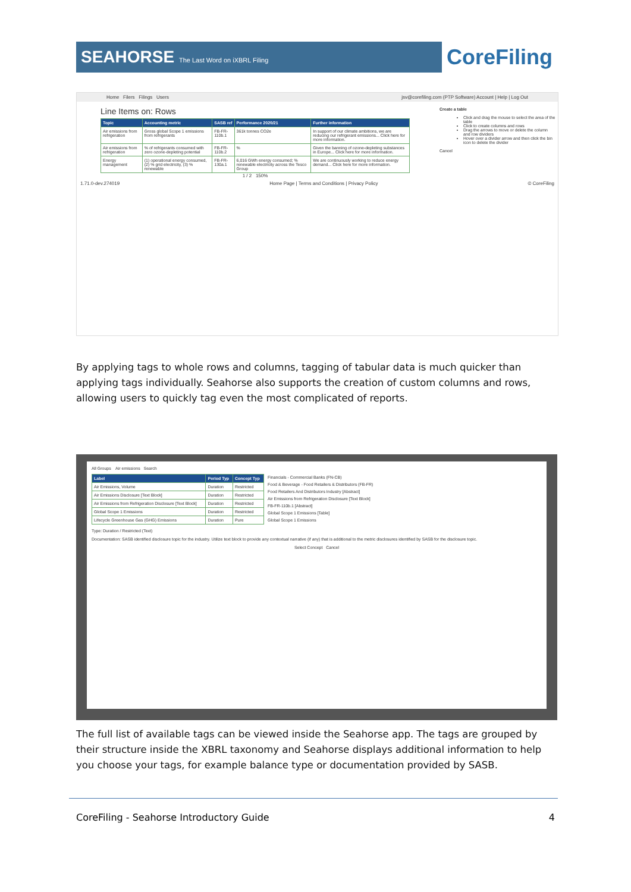SEAHORSE The Last Word on iXBRL Filing
CoreFiling
Home Filers Filings Users jsv@corefiling.com (PTP Software) Account | Help | Log Out
Line Items on: Rows
| Topic | Accounting metric | SASB ref | Performance 2020/21 | Further information |
| --- | --- | --- | --- | --- |
| Air emissions from refrigeration | Gross global Scope 1 emissions from refrigerants | FB-FR-110b.1 | 361k tonnes CO2e | In support of our climate ambitions, we are reducing our refrigerant emissions... Click here for more information. |
| Air emissions from refrigeration | % of refrigerants consumed with zero ozone-depleting potential | FB-FR-110b.2 | % | Given the banning of ozone-depleting substances in Europe... Click here for more information. |
| Energy management | (1) operational energy consumed, (2) % grid electricity, (3) % renewable | FB-FR-130a.1 | 6,016 GWh energy consumed; % renewable electricity across the Tesco Group | We are continuously working to reduce energy demand... Click here for more information. |
1 / 2 150%
Create a table
Click and drag the mouse to select the area of the table
Click to create columns and rows
Drag the arrows to move or delete the column and row dividers
Hover over a divider arrow and then click the bin icon to delete the divider
Cancel
1.71.0-dev.274019 Home Page | Terms and Conditions | Privacy Policy © CoreFiling
By applying tags to whole rows and columns, tagging of tabular data is much quicker than applying tags individually. Seahorse also supports the creation of custom columns and rows, allowing users to quickly tag even the most complicated of reports.
All Groups Air emissions Search
| Label | Period Typ | Concept Typ |
| --- | --- | --- |
| Air Emissions, Volume | Duration | Restricted |
| Air Emissions Disclosure [Text Block] | Duration | Restricted |
| Air Emissions from Refrigeration Disclosure [Text Block] | Duration | Restricted |
| Global Scope 1 Emissions | Duration | Restricted |
| Lifecycle Greenhouse Gas (GHG) Emissions | Duration | Pure |
Financials - Commercial Banks (FN-CB)
Food & Beverage - Food Retailers & Distributors (FB-FR)
Food Retailers And Distributors Industry [Abstract]
Air Emissions from Refrigeration Disclosure [Text Block]
FB-FR-110b.1 [Abstract]
Global Scope 1 Emissions [Table]
Global Scope 1 Emissions
Type: Duration / Restricted (Text)
Documentation: SASB identified disclosure topic for the industry. Utilize text block to provide any contextual narrative (if any) that is additional to the metric disclosures identified by SASB for the disclosure topic.
Select Concept Cancel
The full list of available tags can be viewed inside the Seahorse app. The tags are grouped by their structure inside the XBRL taxonomy and Seahorse displays additional information to help you choose your tags, for example balance type or documentation provided by SASB.
CoreFiling - Seahorse Introductory Guide 4